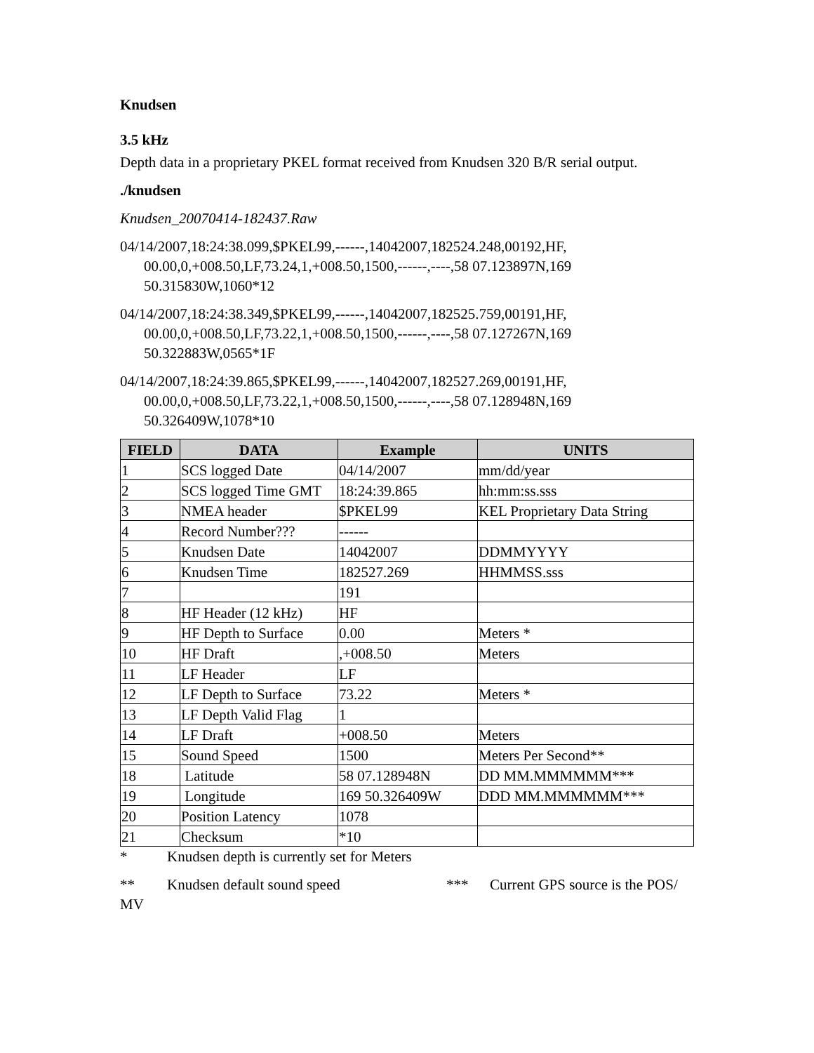Knudsen
3.5 kHz
Depth data in a proprietary PKEL format received from Knudsen 320 B/R serial output.
./knudsen
Knudsen_20070414-182437.Raw
04/14/2007,18:24:38.099,$PKEL99,------,14042007,182524.248,00192,HF,
00.00,0,+008.50,LF,73.24,1,+008.50,1500,------,----,58 07.123897N,169
50.315830W,1060*12
04/14/2007,18:24:38.349,$PKEL99,------,14042007,182525.759,00191,HF,
00.00,0,+008.50,LF,73.22,1,+008.50,1500,------,----,58 07.127267N,169
50.322883W,0565*1F
04/14/2007,18:24:39.865,$PKEL99,------,14042007,182527.269,00191,HF,
00.00,0,+008.50,LF,73.22,1,+008.50,1500,------,----,58 07.128948N,169
50.326409W,1078*10
| FIELD | DATA | Example | UNITS |
| --- | --- | --- | --- |
| 1 | SCS logged Date | 04/14/2007 | mm/dd/year |
| 2 | SCS logged Time GMT | 18:24:39.865 | hh:mm:ss.sss |
| 3 | NMEA header | $PKEL99 | KEL Proprietary Data String |
| 4 | Record Number??? | ------ | |
| 5 | Knudsen Date | 14042007 | DDMMYYYY |
| 6 | Knudsen Time | 182527.269 | HHMMSS.sss |
| 7 | | 191 | |
| 8 | HF Header (12 kHz) | HF | |
| 9 | HF Depth to Surface | 0.00 | Meters * |
| 10 | HF Draft | ,+008.50 | Meters |
| 11 | LF Header | LF | |
| 12 | LF Depth to Surface | 73.22 | Meters * |
| 13 | LF Depth Valid Flag | 1 | |
| 14 | LF Draft | +008.50 | Meters |
| 15 | Sound Speed | 1500 | Meters Per Second** |
| 18 | Latitude | 58 07.128948N | DD MM.MMMMMM*** |
| 19 | Longitude | 169 50.326409W | DDD MM.MMMMMM*** |
| 20 | Position Latency | 1078 | |
| 21 | Checksum | *10 | |
* Knudsen depth is currently set for Meters
** Knudsen default sound speed *** Current GPS source is the POS/
MV